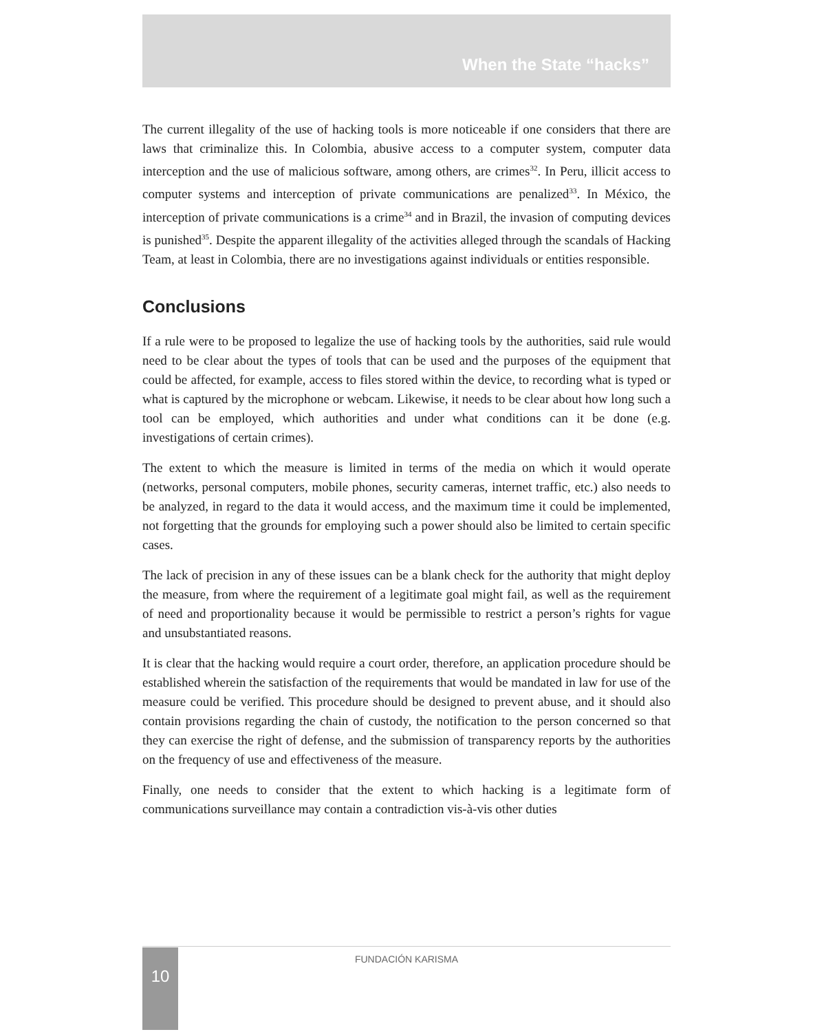When the State “hacks”
The current illegality of the use of hacking tools is more noticeable if one considers that there are laws that criminalize this. In Colombia, abusive access to a computer system, computer data interception and the use of malicious software, among others, are crimes<sup>32</sup>. In Peru, illicit access to computer systems and interception of private communications are penalized<sup>33</sup>. In México, the interception of private communications is a crime<sup>34</sup> and in Brazil, the invasion of computing devices is punished<sup>35</sup>. Despite the apparent illegality of the activities alleged through the scandals of Hacking Team, at least in Colombia, there are no investigations against individuals or entities responsible.
Conclusions
If a rule were to be proposed to legalize the use of hacking tools by the authorities, said rule would need to be clear about the types of tools that can be used and the purposes of the equipment that could be affected, for example, access to files stored within the device, to recording what is typed or what is captured by the microphone or webcam. Likewise, it needs to be clear about how long such a tool can be employed, which authorities and under what conditions can it be done (e.g. investigations of certain crimes).
The extent to which the measure is limited in terms of the media on which it would operate (networks, personal computers, mobile phones, security cameras, internet traffic, etc.) also needs to be analyzed, in regard to the data it would access, and the maximum time it could be implemented, not forgetting that the grounds for employing such a power should also be limited to certain specific cases.
The lack of precision in any of these issues can be a blank check for the authority that might deploy the measure, from where the requirement of a legitimate goal might fail, as well as the requirement of need and proportionality because it would be permissible to restrict a person’s rights for vague and unsubstantiated reasons.
It is clear that the hacking would require a court order, therefore, an application procedure should be established wherein the satisfaction of the requirements that would be mandated in law for use of the measure could be verified. This procedure should be designed to prevent abuse, and it should also contain provisions regarding the chain of custody, the notification to the person concerned so that they can exercise the right of defense, and the submission of transparency reports by the authorities on the frequency of use and effectiveness of the measure.
Finally, one needs to consider that the extent to which hacking is a legitimate form of communications surveillance may contain a contradiction vis-à-vis other duties
FUNDACIÓN KARISMA 10